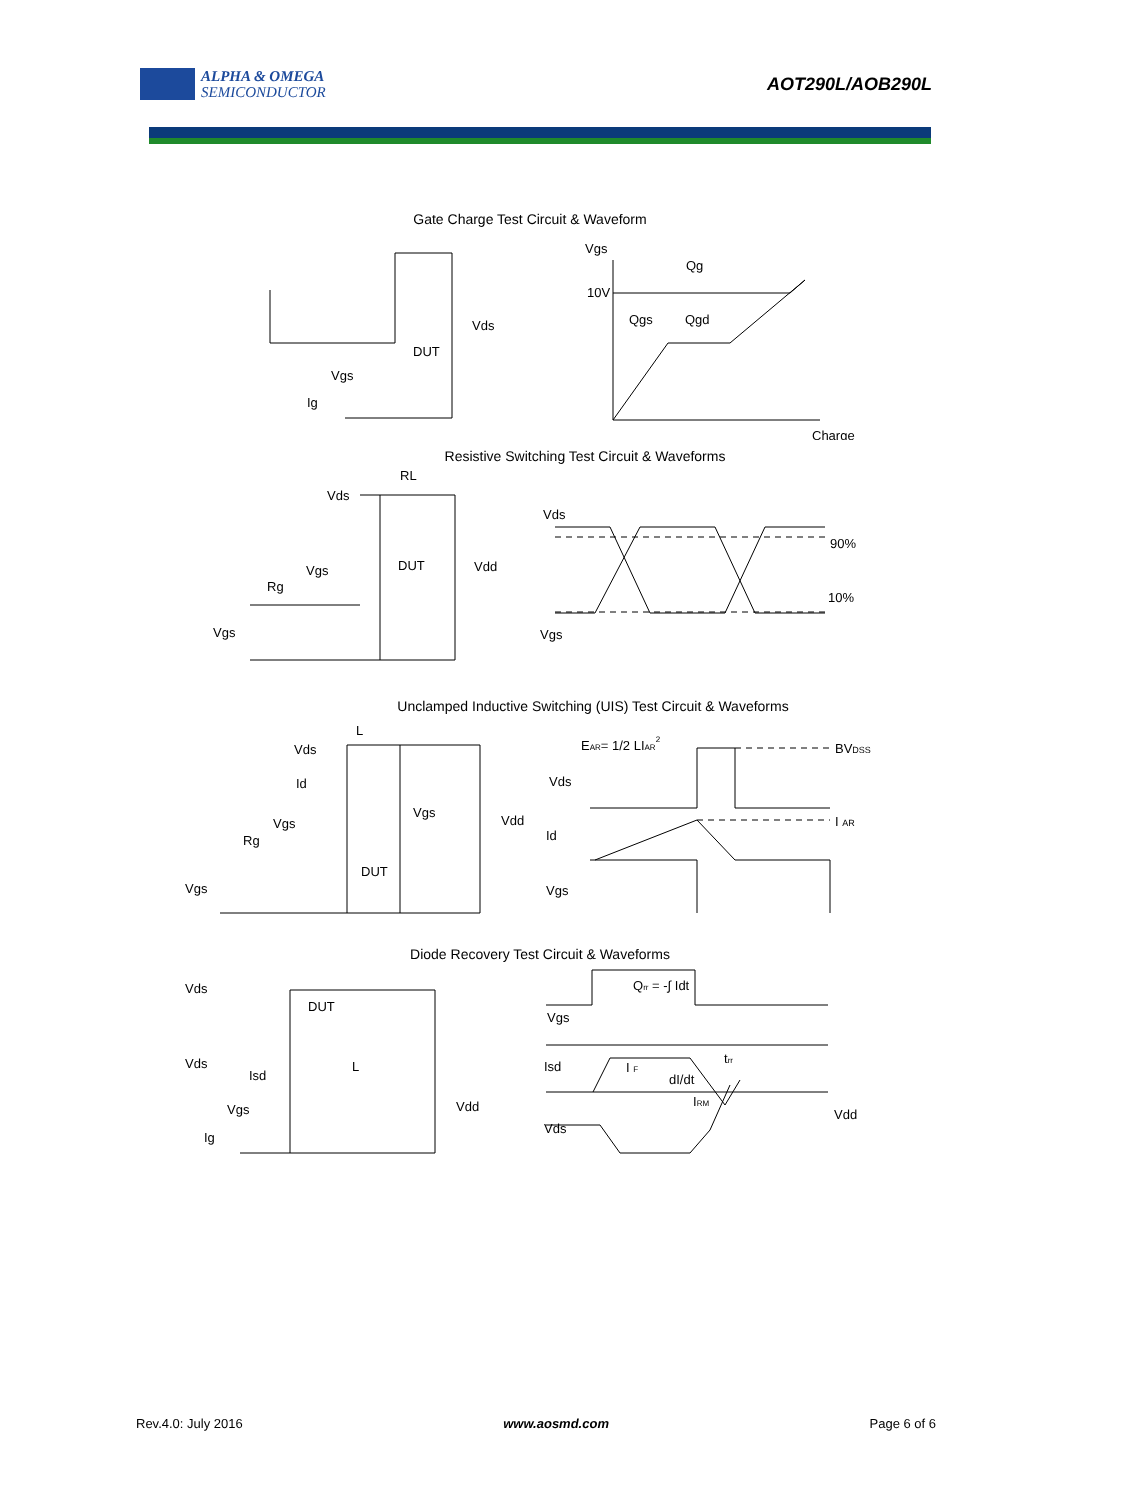ALPHA & OMEGA
SEMICONDUCTOR
AOT290L/AOB290L
Gate Charge Test Circuit & Waveform
Vgs
Qg
10V
Qgs
Qgd
Charge
Vds
DUT
Vgs
Ig
Resistive Switching Test Circuit & Waveforms
RL
Vds
DUT
Vgs
Vdd
Rg
Vgs
Vds
90%
10%
Vgs
Unclamped Inductive Switching (UIS) Test Circuit & Waveforms
Vds
Id
Vgs
Vgs
Vdd
Rg
DUT
Vgs
L
EAR= 1/2 LIAR2
BVDSS
Vds
I AR
Id
Vgs
Diode Recovery Test Circuit & Waveforms
Vds
DUT
Vds
Isd
L
Vdd
Vgs
Ig
Qrr = -∫ Idt
Vgs
Isd
I F
trr
dI/dt
IRM
Vds
Vdd
Rev.4.0: July 2016 www.aosmd.com Page 6 of 6